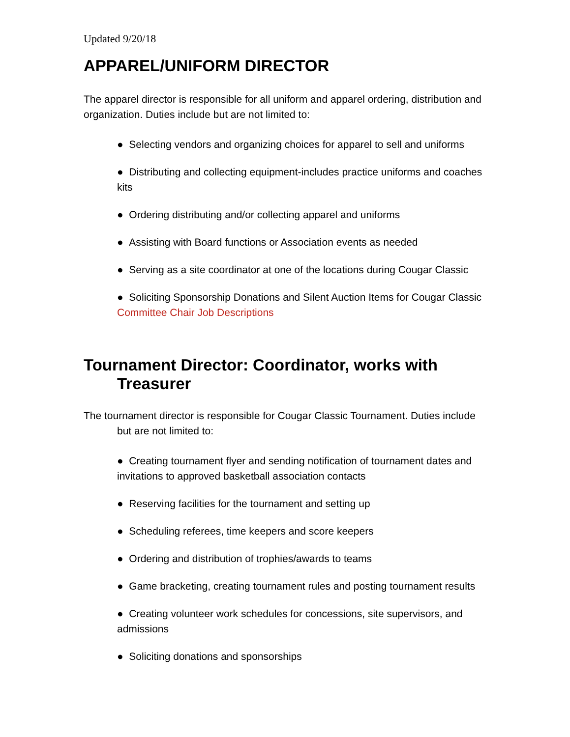Updated 9/20/18
APPAREL/UNIFORM DIRECTOR
The apparel director is responsible for all uniform and apparel ordering, distribution and organization. Duties include but are not limited to:
● Selecting vendors and organizing choices for apparel to sell and uniforms
● Distributing and collecting equipment-includes practice uniforms and coaches kits
● Ordering distributing and/or collecting apparel and uniforms
● Assisting with Board functions or Association events as needed
● Serving as a site coordinator at one of the locations during Cougar Classic
● Soliciting Sponsorship Donations and Silent Auction Items for Cougar Classic Committee Chair Job Descriptions
Tournament Director: Coordinator, works with Treasurer
The tournament director is responsible for Cougar Classic Tournament. Duties include but are not limited to:
● Creating tournament flyer and sending notification of tournament dates and invitations to approved basketball association contacts
● Reserving facilities for the tournament and setting up
● Scheduling referees, time keepers and score keepers
● Ordering and distribution of trophies/awards to teams
● Game bracketing, creating tournament rules and posting tournament results
● Creating volunteer work schedules for concessions, site supervisors, and admissions
● Soliciting donations and sponsorships